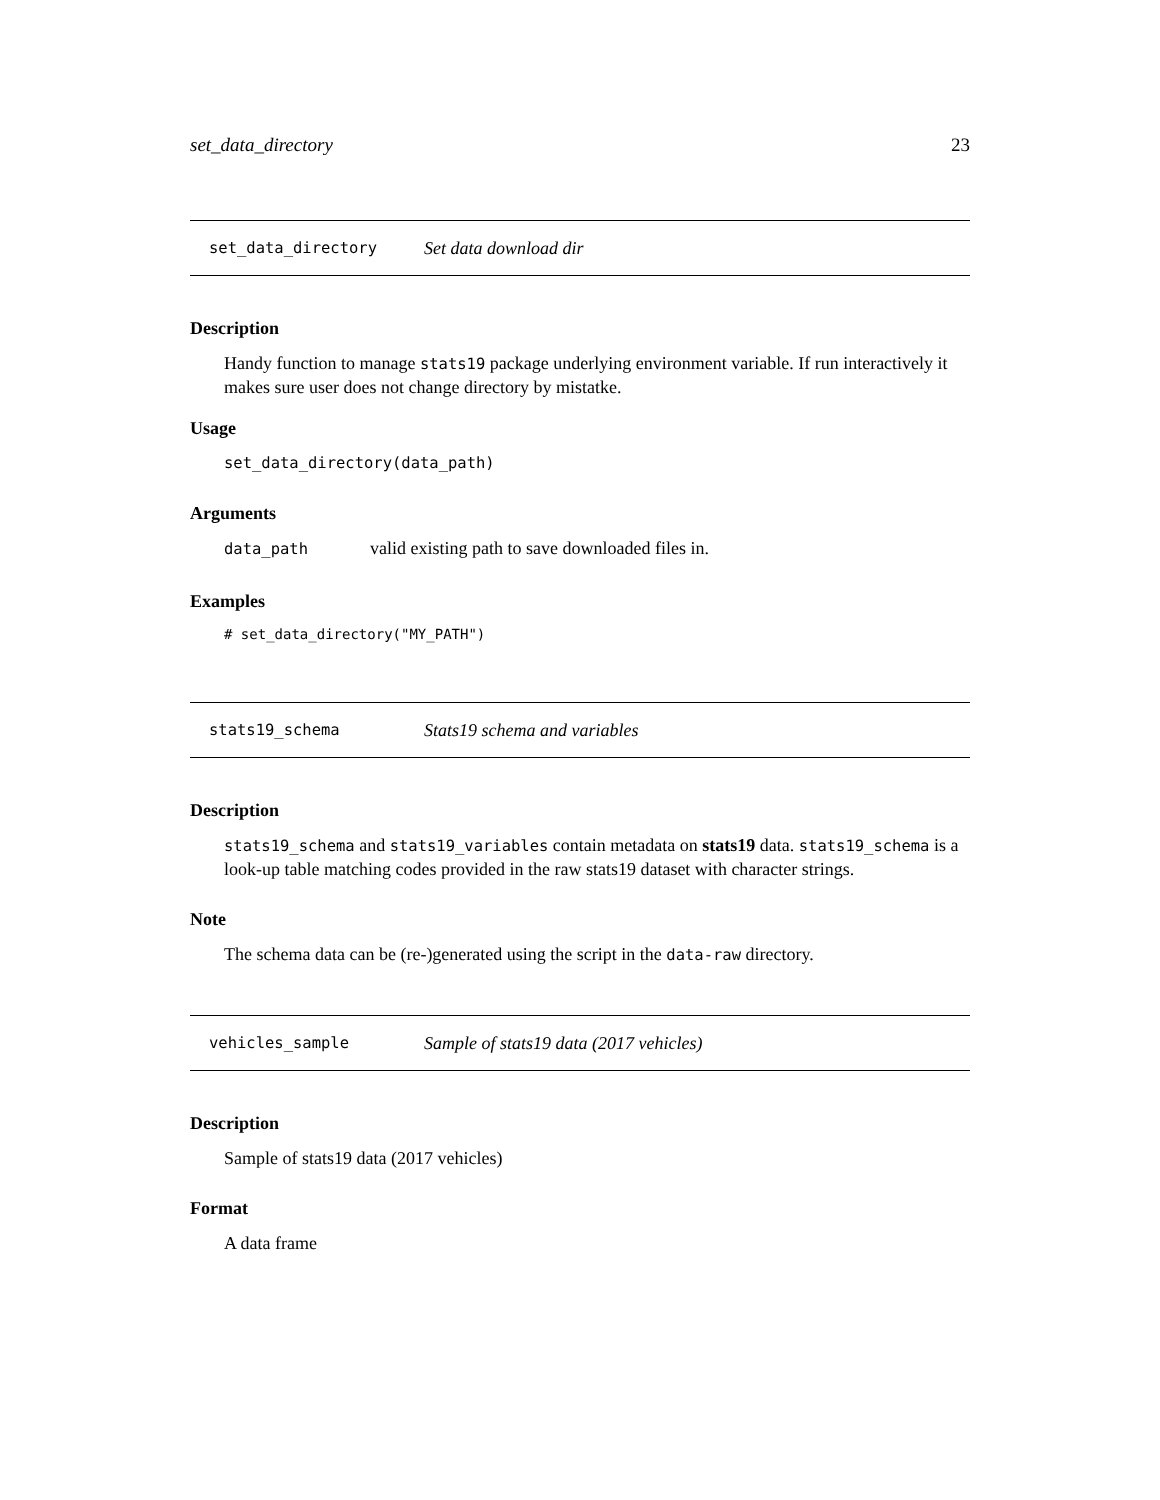set_data_directory 23
set_data_directory Set data download dir
Description
Handy function to manage stats19 package underlying environment variable. If run interactively it makes sure user does not change directory by mistatke.
Usage
set_data_directory(data_path)
Arguments
data_path valid existing path to save downloaded files in.
Examples
# set_data_directory("MY_PATH")
stats19_schema Stats19 schema and variables
Description
stats19_schema and stats19_variables contain metadata on stats19 data. stats19_schema is a look-up table matching codes provided in the raw stats19 dataset with character strings.
Note
The schema data can be (re-)generated using the script in the data-raw directory.
vehicles_sample Sample of stats19 data (2017 vehicles)
Description
Sample of stats19 data (2017 vehicles)
Format
A data frame